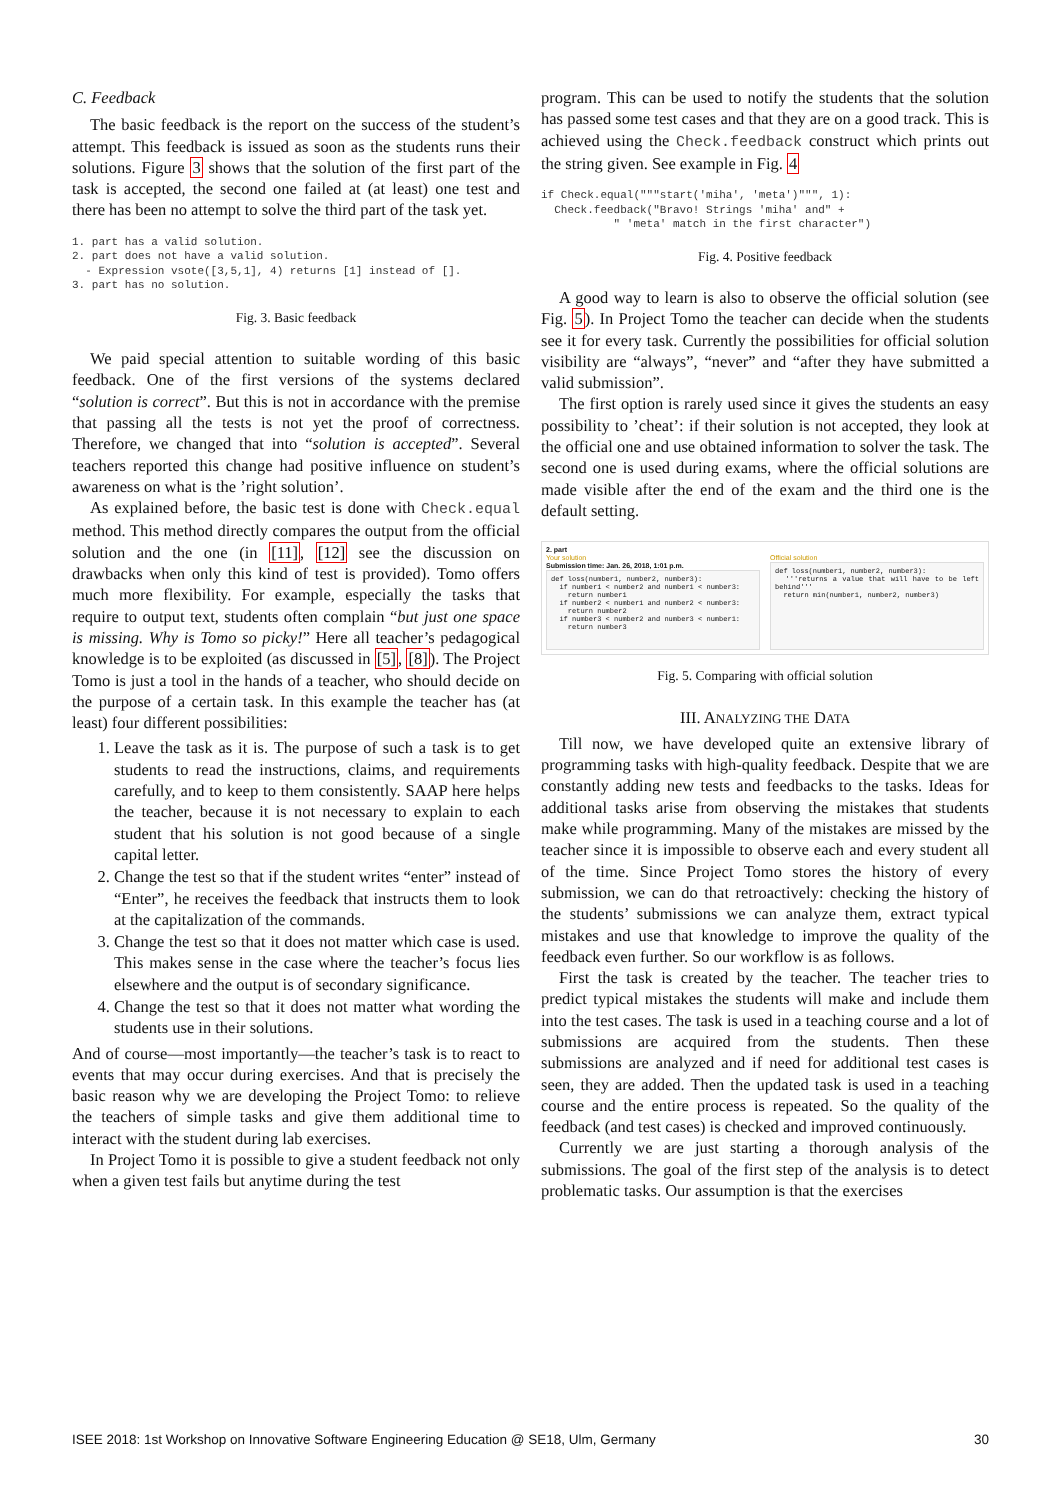C. Feedback
The basic feedback is the report on the success of the student’s attempt. This feedback is issued as soon as the students runs their solutions. Figure 3 shows that the solution of the first part of the task is accepted, the second one failed at (at least) one test and there has been no attempt to solve the third part of the task yet.
1. part has a valid solution.
2. part does not have a valid solution.
  - Expression vsote([3,5,1], 4) returns [1] instead of [].
3. part has no solution.
Fig. 3. Basic feedback
We paid special attention to suitable wording of this basic feedback. One of the first versions of the systems declared “solution is correct”. But this is not in accordance with the premise that passing all the tests is not yet the proof of correctness. Therefore, we changed that into “solution is accepted”. Several teachers reported this change had positive influence on student’s awareness on what is the ’right solution’.
As explained before, the basic test is done with Check.equal method. This method directly compares the output from the official solution and the one (in [11], [12] see the discussion on drawbacks when only this kind of test is provided). Tomo offers much more flexibility. For example, especially the tasks that require to output text, students often complain “but just one space is missing. Why is Tomo so picky!” Here all teacher’s pedagogical knowledge is to be exploited (as discussed in [5], [8]). The Project Tomo is just a tool in the hands of a teacher, who should decide on the purpose of a certain task. In this example the teacher has (at least) four different possibilities:
1. Leave the task as it is. The purpose of such a task is to get students to read the instructions, claims, and requirements carefully, and to keep to them consistently. SAAP here helps the teacher, because it is not necessary to explain to each student that his solution is not good because of a single capital letter.
2. Change the test so that if the student writes “enter” instead of “Enter”, he receives the feedback that instructs them to look at the capitalization of the commands.
3. Change the test so that it does not matter which case is used. This makes sense in the case where the teacher’s focus lies elsewhere and the output is of secondary significance.
4. Change the test so that it does not matter what wording the students use in their solutions.
And of course—most importantly—the teacher’s task is to react to events that may occur during exercises. And that is precisely the basic reason why we are developing the Project Tomo: to relieve the teachers of simple tasks and give them additional time to interact with the student during lab exercises.
In Project Tomo it is possible to give a student feedback not only when a given test fails but anytime during the test
program. This can be used to notify the students that the solution has passed some test cases and that they are on a good track. This is achieved using the Check.feedback construct which prints out the string given. See example in Fig. 4
if Check.equal("""start('miha', 'meta')""", 1):
  Check.feedback("Bravo! Strings 'miha' and" +
           " 'meta' match in the first character")
Fig. 4. Positive feedback
A good way to learn is also to observe the official solution (see Fig. 5). In Project Tomo the teacher can decide when the students see it for every task. Currently the possibilities for official solution visibility are “always”, “never” and “after they have submitted a valid submission”.
The first option is rarely used since it gives the students an easy possibility to ’cheat’: if their solution is not accepted, they look at the official one and use obtained information to solver the task. The second one is used during exams, where the official solutions are made visible after the end of the exam and the third one is the default setting.
2. part
Your solution
Submission time: Jan. 26, 2018, 1:01 p.m.
def loss(number1, number2, number3):
if number1 < number2 and number1 < number3:
return number1
if number2 < number1 and number2 < number3:
return number2
if number3 < number2 and number3 < number1:
return number3
Official solution
def loss(number1, number2, number3):
'''returns a value that will have to be left behind'''
return min(number1, number2, number3)
Fig. 5. Comparing with official solution
III. ANALYZING THE DATA
Till now, we have developed quite an extensive library of programming tasks with high-quality feedback. Despite that we are constantly adding new tests and feedbacks to the tasks. Ideas for additional tasks arise from observing the mistakes that students make while programming. Many of the mistakes are missed by the teacher since it is impossible to observe each and every student all of the time. Since Project Tomo stores the history of every submission, we can do that retroactively: checking the history of the students’ submissions we can analyze them, extract typical mistakes and use that knowledge to improve the quality of the feedback even further. So our workflow is as follows.
First the task is created by the teacher. The teacher tries to predict typical mistakes the students will make and include them into the test cases. The task is used in a teaching course and a lot of submissions are acquired from the students. Then these submissions are analyzed and if need for additional test cases is seen, they are added. Then the updated task is used in a teaching course and the entire process is repeated. So the quality of the feedback (and test cases) is checked and improved continuously.
Currently we are just starting a thorough analysis of the submissions. The goal of the first step of the analysis is to detect problematic tasks. Our assumption is that the exercises
ISEE 2018: 1st Workshop on Innovative Software Engineering Education @ SE18, Ulm, Germany 30